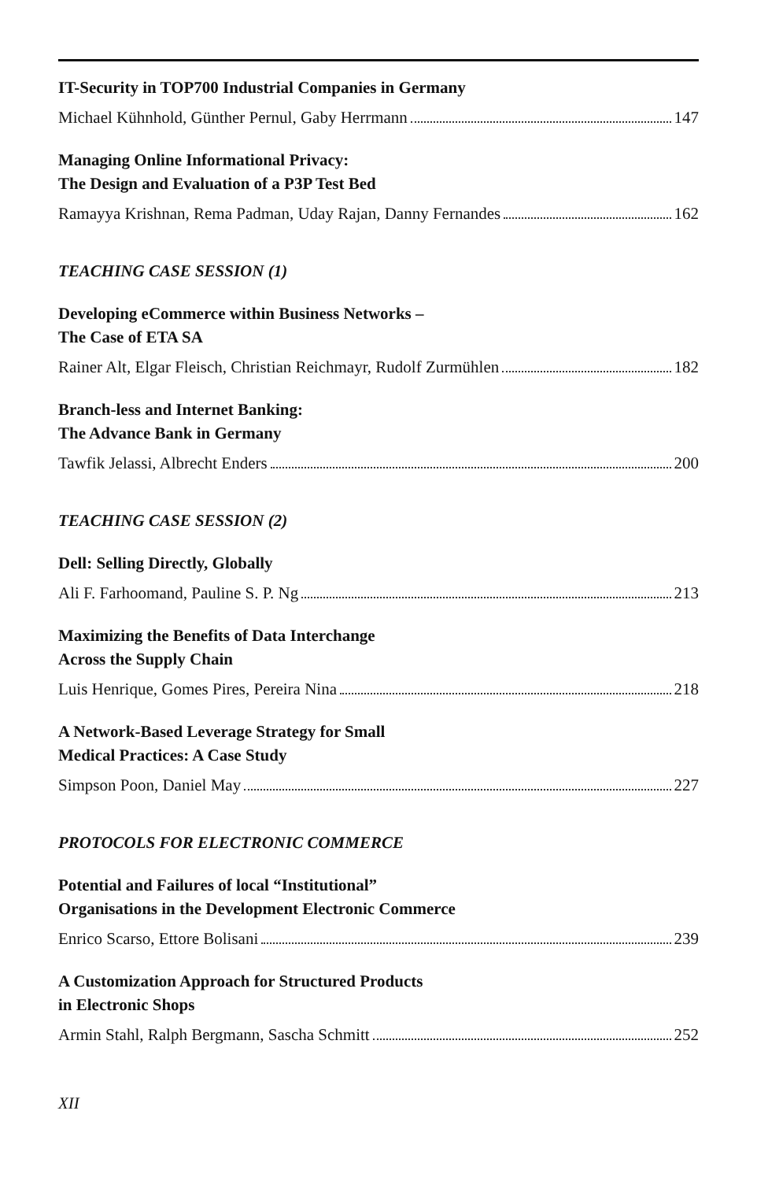IT-Security in TOP700 Industrial Companies in Germany
Michael Kühnhold, Günther Pernul, Gaby Herrmann 147
Managing Online Informational Privacy:
The Design and Evaluation of a P3P Test Bed
Ramayya Krishnan, Rema Padman, Uday Rajan, Danny Fernandes 162
TEACHING CASE SESSION (1)
Developing eCommerce within Business Networks –
The Case of ETA SA
Rainer Alt, Elgar Fleisch, Christian Reichmayr, Rudolf Zurmühlen 182
Branch-less and Internet Banking:
The Advance Bank in Germany
Tawfik Jelassi, Albrecht Enders 200
TEACHING CASE SESSION (2)
Dell: Selling Directly, Globally
Ali F. Farhoomand, Pauline S. P. Ng 213
Maximizing the Benefits of Data Interchange
Across the Supply Chain
Luis Henrique, Gomes Pires, Pereira Nina 218
A Network-Based Leverage Strategy for Small
Medical Practices: A Case Study
Simpson Poon, Daniel May 227
PROTOCOLS FOR ELECTRONIC COMMERCE
Potential and Failures of local “Institutional”
Organisations in the Development Electronic Commerce
Enrico Scarso, Ettore Bolisani 239
A Customization Approach for Structured Products
in Electronic Shops
Armin Stahl, Ralph Bergmann, Sascha Schmitt 252
XII